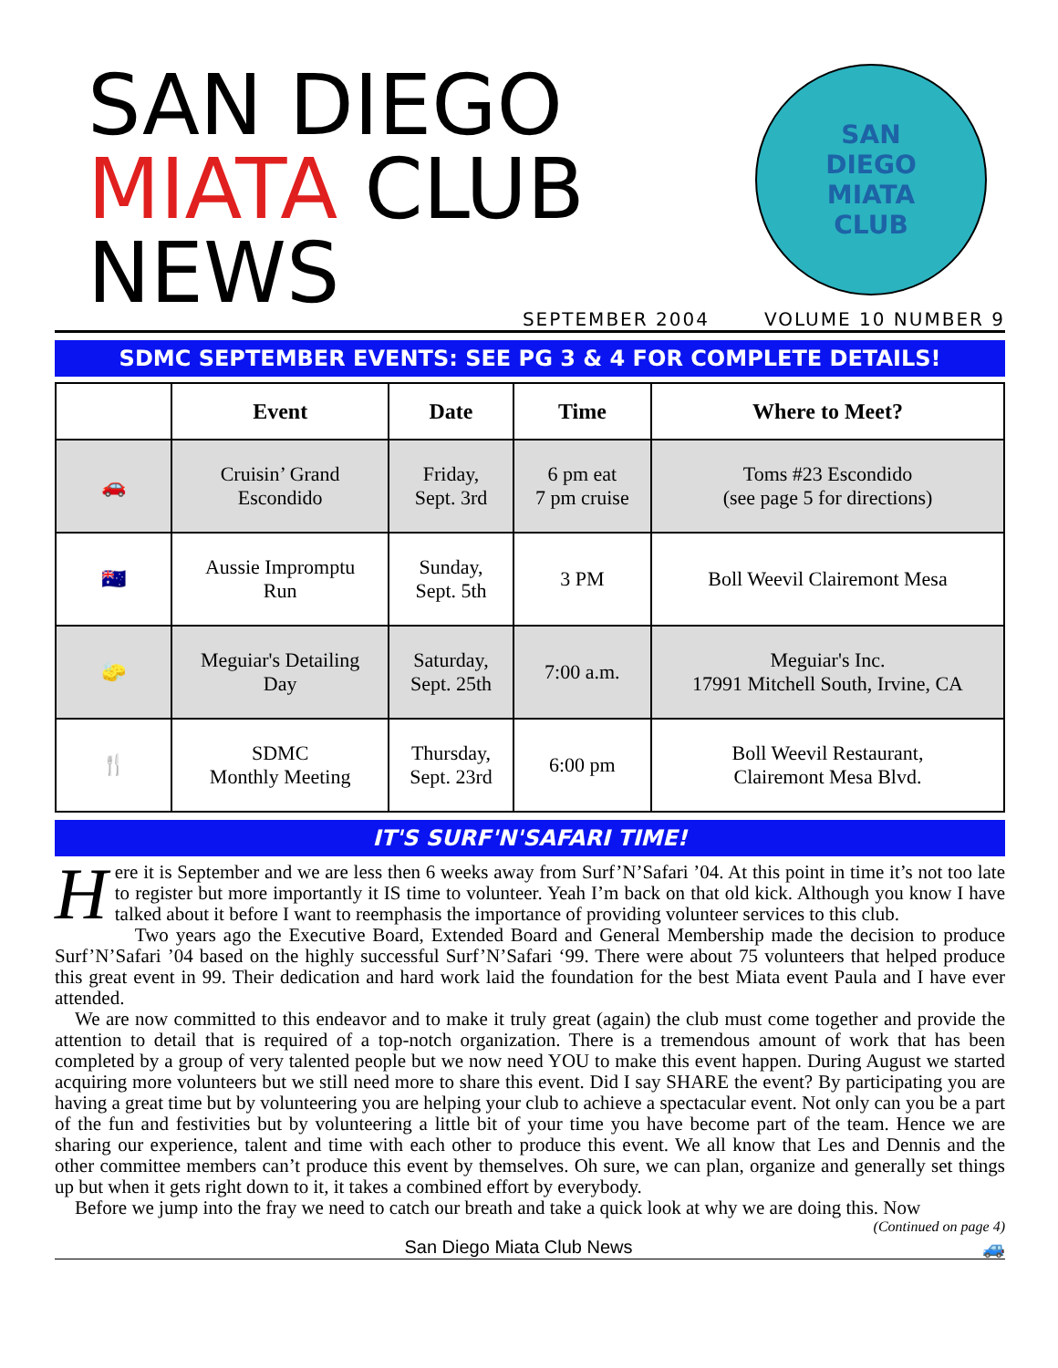SAN DIEGO
MIATA CLUB
NEWS
SAN
DIEGO
MIATA
CLUB
SEPTEMBER 2004 VOLUME 10 NUMBER 9
SDMC SEPTEMBER EVENTS: SEE PG 3 & 4 FOR COMPLETE DETAILS!
| | Event | Date | Time | Where to Meet? |
| --- | --- | --- | --- | --- |
| 🚗 | Cruisin’ Grand Escondido | Friday, Sept. 3rd | 6 pm eat 7 pm cruise | Toms #23 Escondido (see page 5 for directions) |
| 🇦🇺 | Aussie Impromptu Run | Sunday, Sept. 5th | 3 PM | Boll Weevil Clairemont Mesa |
| 🧽 | Meguiar's Detailing Day | Saturday, Sept. 25th | 7:00 a.m. | Meguiar's Inc. 17991 Mitchell South, Irvine, CA |
| 🍴 | SDMC Monthly Meeting | Thursday, Sept. 23rd | 6:00 pm | Boll Weevil Restaurant, Clairemont Mesa Blvd. |
IT'S SURF'N'SAFARI TIME!
Here it is September and we are less then 6 weeks away from Surf’N’Safari ’04. At this point in time it’s not too late to register but more importantly it IS time to volunteer. Yeah I’m back on that old kick. Although you know I have talked about it before I want to reemphasis the importance of providing volunteer services to this club.
Two years ago the Executive Board, Extended Board and General Membership made the decision to produce Surf’N’Safari ’04 based on the highly successful Surf’N’Safari ‘99. There were about 75 volunteers that helped produce this great event in 99. Their dedication and hard work laid the foundation for the best Miata event Paula and I have ever attended.
We are now committed to this endeavor and to make it truly great (again) the club must come together and provide the attention to detail that is required of a top-notch organization. There is a tremendous amount of work that has been completed by a group of very talented people but we now need YOU to make this event happen. During August we started acquiring more volunteers but we still need more to share this event. Did I say SHARE the event? By participating you are having a great time but by volunteering you are helping your club to achieve a spectacular event. Not only can you be a part of the fun and festivities but by volunteering a little bit of your time you have become part of the team. Hence we are sharing our experience, talent and time with each other to produce this event. We all know that Les and Dennis and the other committee members can’t produce this event by themselves. Oh sure, we can plan, organize and generally set things up but when it gets right down to it, it takes a combined effort by everybody.
Before we jump into the fray we need to catch our breath and take a quick look at why we are doing this. Now
(Continued on page 4)
San Diego Miata Club News 🚙